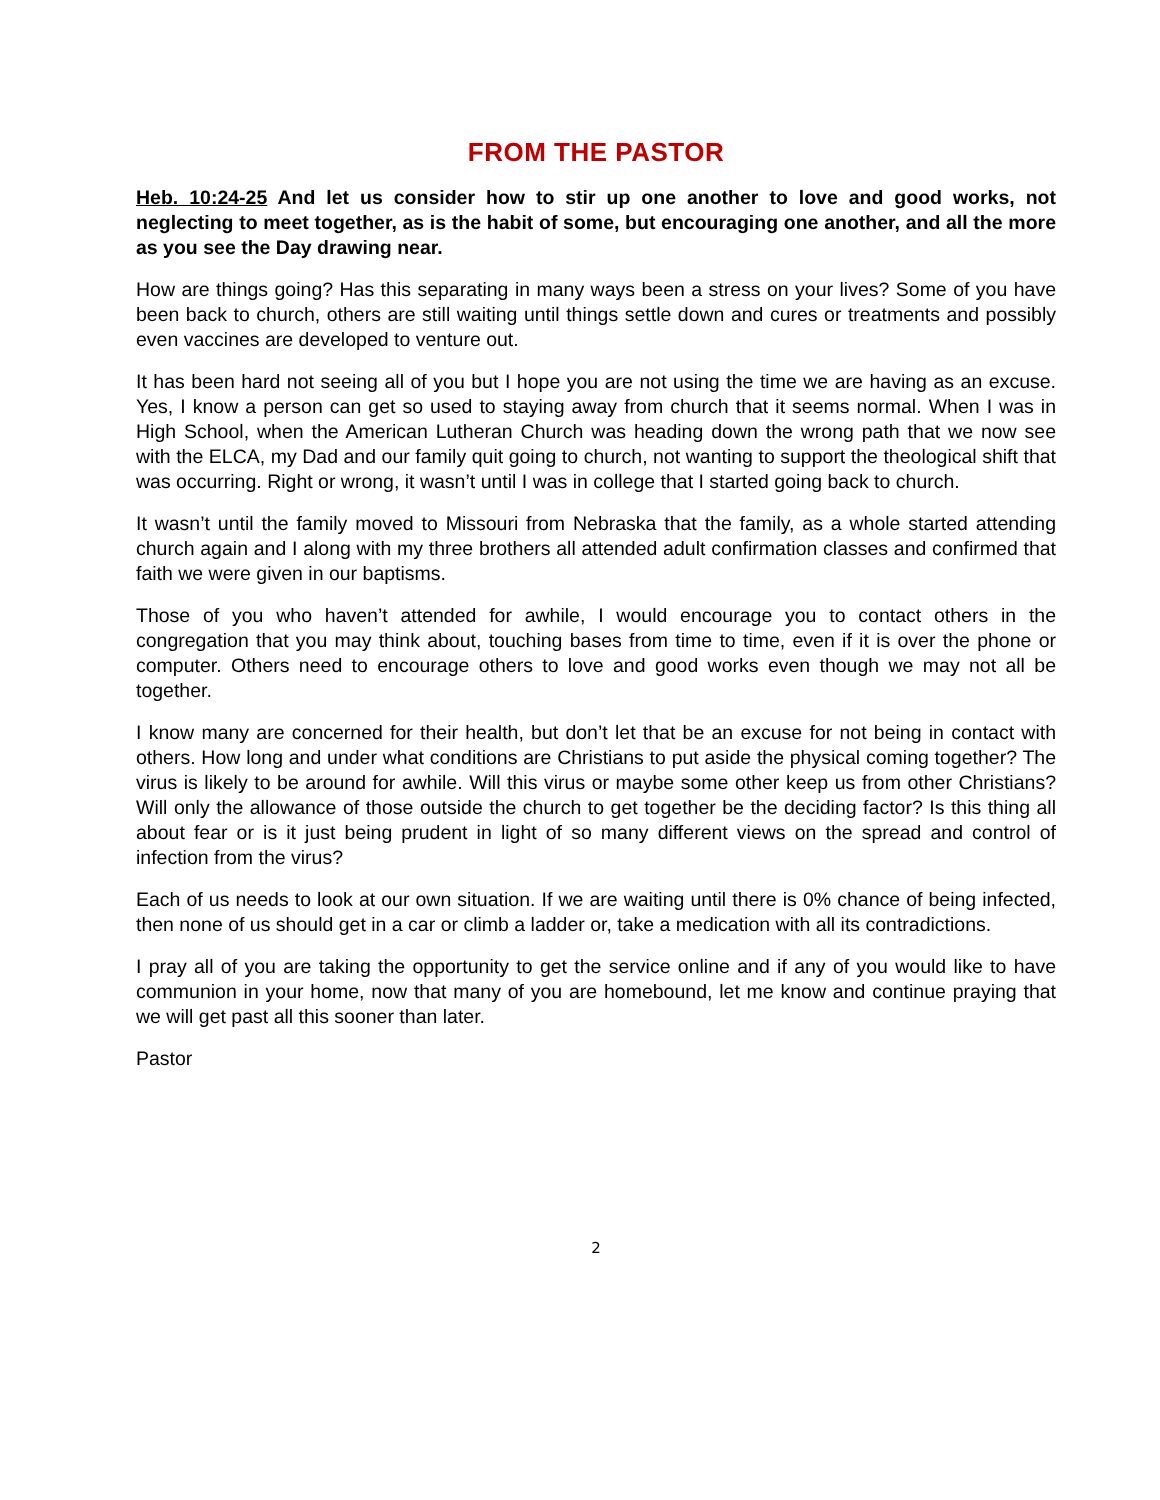FROM THE PASTOR
Heb. 10:24-25 And let us consider how to stir up one another to love and good works, not neglecting to meet together, as is the habit of some, but encouraging one another, and all the more as you see the Day drawing near.
How are things going? Has this separating in many ways been a stress on your lives? Some of you have been back to church, others are still waiting until things settle down and cures or treatments and possibly even vaccines are developed to venture out.
It has been hard not seeing all of you but I hope you are not using the time we are having as an excuse. Yes, I know a person can get so used to staying away from church that it seems normal. When I was in High School, when the American Lutheran Church was heading down the wrong path that we now see with the ELCA, my Dad and our family quit going to church, not wanting to support the theological shift that was occurring. Right or wrong, it wasn’t until I was in college that I started going back to church.
It wasn’t until the family moved to Missouri from Nebraska that the family, as a whole started attending church again and I along with my three brothers all attended adult confirmation classes and confirmed that faith we were given in our baptisms.
Those of you who haven’t attended for awhile, I would encourage you to contact others in the congregation that you may think about, touching bases from time to time, even if it is over the phone or computer. Others need to encourage others to love and good works even though we may not all be together.
I know many are concerned for their health, but don’t let that be an excuse for not being in contact with others. How long and under what conditions are Christians to put aside the physical coming together? The virus is likely to be around for awhile. Will this virus or maybe some other keep us from other Christians? Will only the allowance of those outside the church to get together be the deciding factor? Is this thing all about fear or is it just being prudent in light of so many different views on the spread and control of infection from the virus?
Each of us needs to look at our own situation. If we are waiting until there is 0% chance of being infected, then none of us should get in a car or climb a ladder or, take a medication with all its contradictions.
I pray all of you are taking the opportunity to get the service online and if any of you would like to have communion in your home, now that many of you are homebound, let me know and continue praying that we will get past all this sooner than later.
Pastor
2